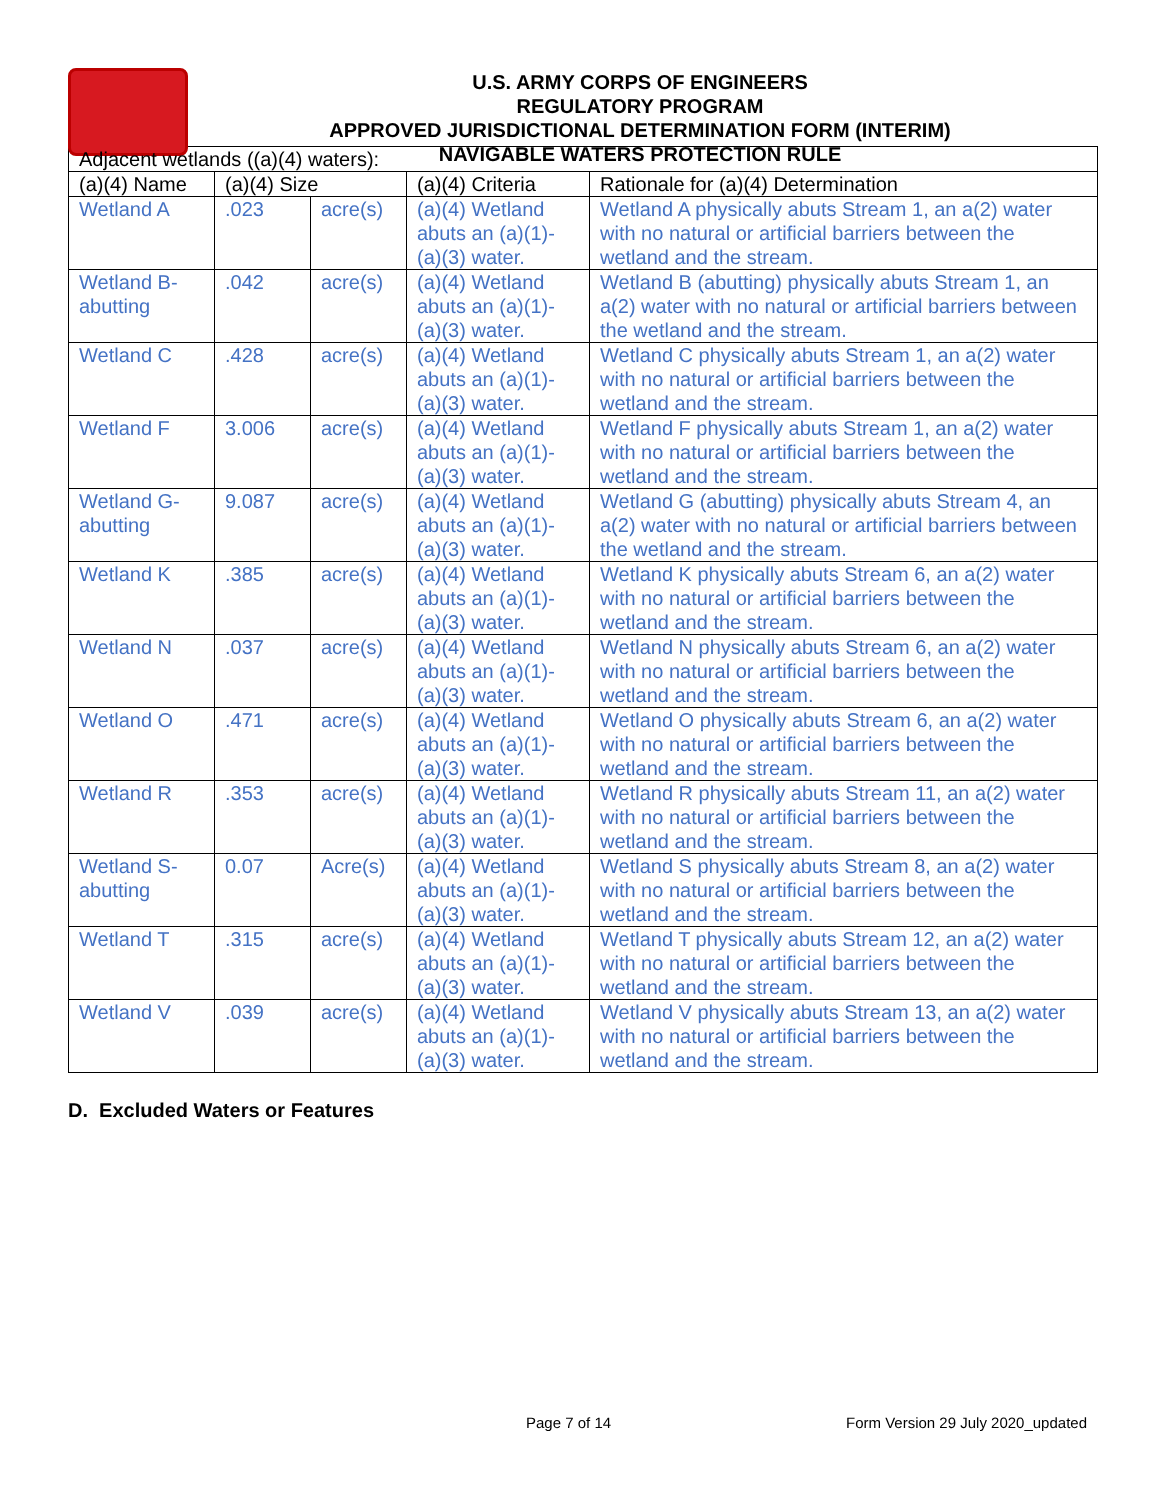U.S. ARMY CORPS OF ENGINEERS
REGULATORY PROGRAM
APPROVED JURISDICTIONAL DETERMINATION FORM (INTERIM)
NAVIGABLE WATERS PROTECTION RULE
| Adjacent wetlands ((a)(4) waters): | | | | |
| --- | --- | --- | --- | --- |
| (a)(4) Name | (a)(4) Size | | (a)(4) Criteria | Rationale for (a)(4) Determination |
| Wetland A | .023 | acre(s) | (a)(4) Wetland abuts an (a)(1)-(a)(3) water. | Wetland A physically abuts Stream 1, an a(2) water with no natural or artificial barriers between the wetland and the stream. |
| Wetland B-abutting | .042 | acre(s) | (a)(4) Wetland abuts an (a)(1)-(a)(3) water. | Wetland B (abutting) physically abuts Stream 1, an a(2) water with no natural or artificial barriers between the wetland and the stream. |
| Wetland C | .428 | acre(s) | (a)(4) Wetland abuts an (a)(1)-(a)(3) water. | Wetland C physically abuts Stream 1, an a(2) water with no natural or artificial barriers between the wetland and the stream. |
| Wetland F | 3.006 | acre(s) | (a)(4) Wetland abuts an (a)(1)-(a)(3) water. | Wetland F physically abuts Stream 1, an a(2) water with no natural or artificial barriers between the wetland and the stream. |
| Wetland G-abutting | 9.087 | acre(s) | (a)(4) Wetland abuts an (a)(1)-(a)(3) water. | Wetland G (abutting) physically abuts Stream 4, an a(2) water with no natural or artificial barriers between the wetland and the stream. |
| Wetland K | .385 | acre(s) | (a)(4) Wetland abuts an (a)(1)-(a)(3) water. | Wetland K physically abuts Stream 6, an a(2) water with no natural or artificial barriers between the wetland and the stream. |
| Wetland N | .037 | acre(s) | (a)(4) Wetland abuts an (a)(1)-(a)(3) water. | Wetland N physically abuts Stream 6, an a(2) water with no natural or artificial barriers between the wetland and the stream. |
| Wetland O | .471 | acre(s) | (a)(4) Wetland abuts an (a)(1)-(a)(3) water. | Wetland O physically abuts Stream 6, an a(2) water with no natural or artificial barriers between the wetland and the stream. |
| Wetland R | .353 | acre(s) | (a)(4) Wetland abuts an (a)(1)-(a)(3) water. | Wetland R physically abuts Stream 11, an a(2) water with no natural or artificial barriers between the wetland and the stream. |
| Wetland S-abutting | 0.07 | Acre(s) | (a)(4) Wetland abuts an (a)(1)-(a)(3) water. | Wetland S physically abuts Stream 8, an a(2) water with no natural or artificial barriers between the wetland and the stream. |
| Wetland T | .315 | acre(s) | (a)(4) Wetland abuts an (a)(1)-(a)(3) water. | Wetland T physically abuts Stream 12, an a(2) water with no natural or artificial barriers between the wetland and the stream. |
| Wetland V | .039 | acre(s) | (a)(4) Wetland abuts an (a)(1)-(a)(3) water. | Wetland V physically abuts Stream 13, an a(2) water with no natural or artificial barriers between the wetland and the stream. |
D. Excluded Waters or Features
Page 7 of 14 Form Version 29 July 2020_updated